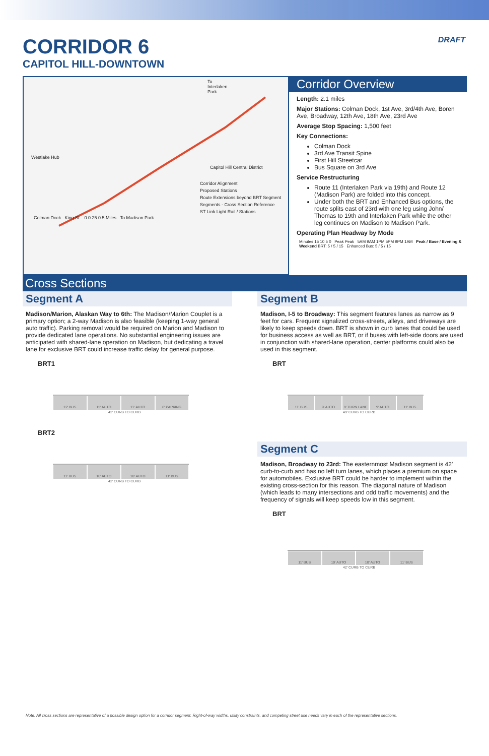CORRIDOR 6
CAPITOL HILL-DOWNTOWN
DRAFT
To Interlaken Park
Westlake Hub
Capitol Hill Central District
Corridor Alignment
Proposed Stations
Route Extensions beyond BRT Segment
Segments - Cross Section Reference
ST Link Light Rail / Stations
Colman Dock King St. 0 0.25 0.5 Miles To Madison Park
Corridor Overview
Length: 2.1 miles
Major Stations: Colman Dock, 1st Ave, 3rd/4th Ave, Boren Ave, Broadway, 12th Ave, 18th Ave, 23rd Ave
Average Stop Spacing: 1,500 feet
Key Connections:
Colman Dock
3rd Ave Transit Spine
First Hill Streetcar
Bus Square on 3rd Ave
Service Restructuring
Route 11 (Interlaken Park via 19th) and Route 12 (Madison Park) are folded into this concept.
Under both the BRT and Enhanced Bus options, the route splits east of 23rd with one leg using John/ Thomas to 19th and Interlaken Park while the other leg continues on Madison to Madison Park.
Operating Plan Headway by Mode
Minutes 15 10 5 0 Peak Peak 5AM 9AM 1PM 5PM 9PM 1AM Peak / Base / Evening & Weekend BRT: 5 / 5 / 15 Enhanced Bus: 5 / 5 / 15
Cross Sections
Segment A
Madison/Marion, Alaskan Way to 6th: The Madison/Marion Couplet is a primary option; a 2-way Madison is also feasible (keeping 1-way general auto traffic). Parking removal would be required on Marion and Madison to provide dedicated lane operations. No substantial engineering issues are anticipated with shared-lane operation on Madison, but dedicating a travel lane for exclusive BRT could increase traffic delay for general purpose.
BRT1
12' BUS 11' AUTO 11' AUTO 8' PARKING
42' CURB TO CURB
BRT2
11' BUS 10' AUTO 10' AUTO 11' BUS
42' CURB TO CURB
Segment B
Madison, I-5 to Broadway: This segment features lanes as narrow as 9 feet for cars. Frequent signalized cross-streets, alleys, and driveways are likely to keep speeds down. BRT is shown in curb lanes that could be used for business access as well as BRT, or if buses with left-side doors are used in conjunction with shared-lane operation, center platforms could also be used in this segment.
BRT
11' BUS 9' AUTO 9' TURN LANE 9' AUTO 11' BUS
49' CURB TO CURB
Segment C
Madison, Broadway to 23rd: The easternmost Madison segment is 42' curb-to-curb and has no left turn lanes, which places a premium on space for automobiles. Exclusive BRT could be harder to implement within the existing cross-section for this reason. The diagonal nature of Madison (which leads to many intersections and odd traffic movements) and the frequency of signals will keep speeds low in this segment.
BRT
11' BUS 10' AUTO 10' AUTO 11' BUS
42' CURB TO CURB
Note: All cross sections are representative of a possible design option for a corridor segment. Right-of-way widths, utility constraints, and competing street use needs vary in each of the representative sections.